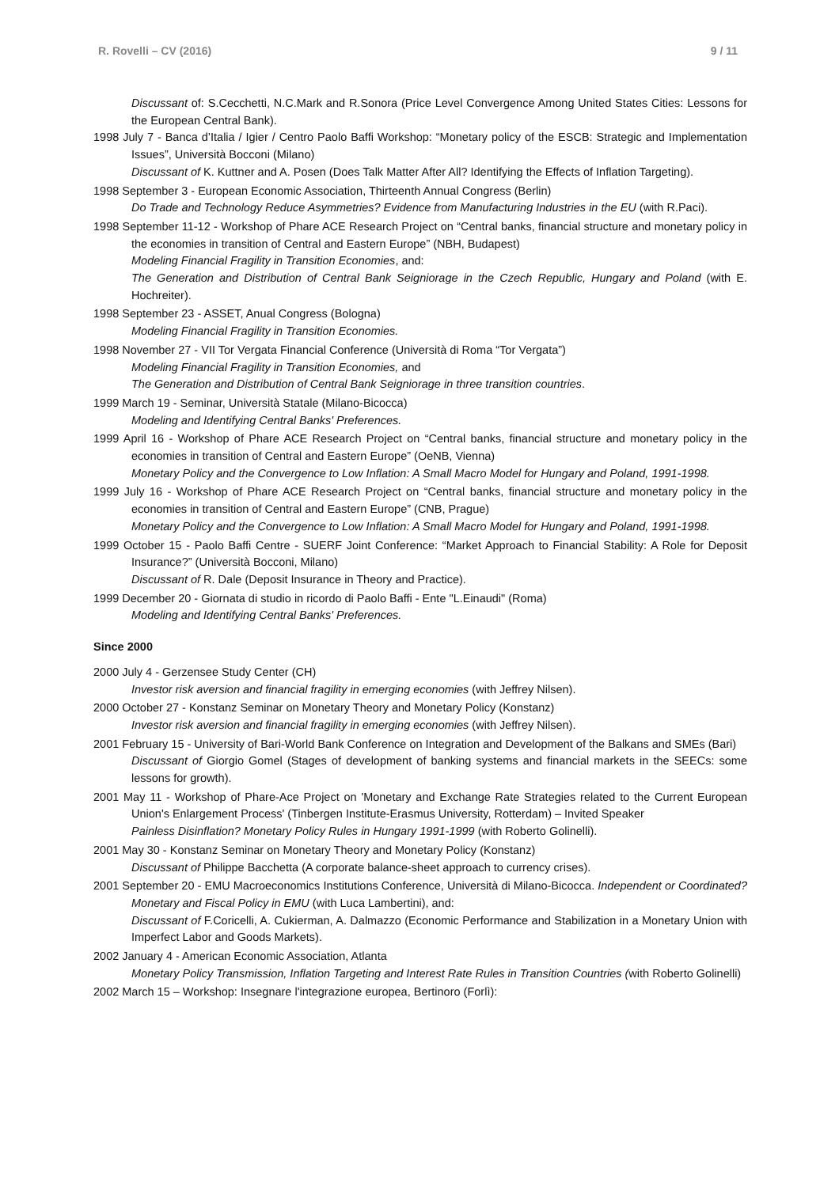R. Rovelli – CV (2016) 9 / 11
Discussant of: S.Cecchetti, N.C.Mark and R.Sonora (Price Level Convergence Among United States Cities: Lessons for the European Central Bank).
1998 July 7 - Banca d’Italia / Igier / Centro Paolo Baffi Workshop: “Monetary policy of the ESCB: Strategic and Implementation Issues”, Università Bocconi (Milano)
Discussant of K. Kuttner and A. Posen (Does Talk Matter After All? Identifying the Effects of Inflation Targeting).
1998 September 3 - European Economic Association, Thirteenth Annual Congress (Berlin)
Do Trade and Technology Reduce Asymmetries? Evidence from Manufacturing Industries in the EU (with R.Paci).
1998 September 11-12 - Workshop of Phare ACE Research Project on “Central banks, financial structure and monetary policy in the economies in transition of Central and Eastern Europe” (NBH, Budapest)
Modeling Financial Fragility in Transition Economies, and:
The Generation and Distribution of Central Bank Seigniorage in the Czech Republic, Hungary and Poland (with E. Hochreiter).
1998 September 23 - ASSET, Anual Congress (Bologna)
Modeling Financial Fragility in Transition Economies.
1998 November 27 - VII Tor Vergata Financial Conference (Università di Roma “Tor Vergata”)
Modeling Financial Fragility in Transition Economies, and
The Generation and Distribution of Central Bank Seigniorage in three transition countries.
1999 March 19 - Seminar, Università Statale (Milano-Bicocca)
Modeling and Identifying Central Banks' Preferences.
1999 April 16 - Workshop of Phare ACE Research Project on “Central banks, financial structure and monetary policy in the economies in transition of Central and Eastern Europe” (OeNB, Vienna)
Monetary Policy and the Convergence to Low Inflation: A Small Macro Model for Hungary and Poland, 1991-1998.
1999 July 16 - Workshop of Phare ACE Research Project on “Central banks, financial structure and monetary policy in the economies in transition of Central and Eastern Europe” (CNB, Prague)
Monetary Policy and the Convergence to Low Inflation: A Small Macro Model for Hungary and Poland, 1991-1998.
1999 October 15 - Paolo Baffi Centre - SUERF Joint Conference: “Market Approach to Financial Stability: A Role for Deposit Insurance?” (Università Bocconi, Milano)
Discussant of R. Dale (Deposit Insurance in Theory and Practice).
1999 December 20 - Giornata di studio in ricordo di Paolo Baffi - Ente "L.Einaudi" (Roma)
Modeling and Identifying Central Banks' Preferences.
Since 2000
2000 July 4 - Gerzensee Study Center (CH)
Investor risk aversion and financial fragility in emerging economies (with Jeffrey Nilsen).
2000 October 27 - Konstanz Seminar on Monetary Theory and Monetary Policy (Konstanz)
Investor risk aversion and financial fragility in emerging economies (with Jeffrey Nilsen).
2001 February 15 - University of Bari-World Bank Conference on Integration and Development of the Balkans and SMEs (Bari)
Discussant of Giorgio Gomel (Stages of development of banking systems and financial markets in the SEECs: some lessons for growth).
2001 May 11 - Workshop of Phare-Ace Project on 'Monetary and Exchange Rate Strategies related to the Current European Union's Enlargement Process' (Tinbergen Institute-Erasmus University, Rotterdam) – Invited Speaker
Painless Disinflation? Monetary Policy Rules in Hungary 1991-1999 (with Roberto Golinelli).
2001 May 30 - Konstanz Seminar on Monetary Theory and Monetary Policy (Konstanz)
Discussant of Philippe Bacchetta (A corporate balance-sheet approach to currency crises).
2001 September 20 - EMU Macroeconomics Institutions Conference, Università di Milano-Bicocca. Independent or Coordinated? Monetary and Fiscal Policy in EMU (with Luca Lambertini), and:
Discussant of F.Coricelli, A. Cukierman, A. Dalmazzo (Economic Performance and Stabilization in a Monetary Union with Imperfect Labor and Goods Markets).
2002 January 4 - American Economic Association, Atlanta
Monetary Policy Transmission, Inflation Targeting and Interest Rate Rules in Transition Countries (with Roberto Golinelli)
2002 March 15 – Workshop: Insegnare l'integrazione europea, Bertinoro (Forlì):